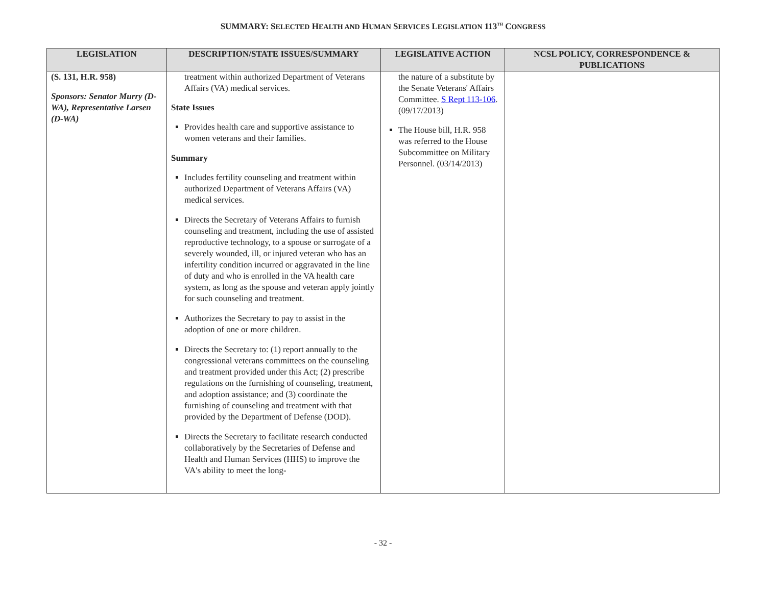SUMMARY: SELECTED HEALTH AND HUMAN SERVICES LEGISLATION 113<sup>TH</sup> CONGRESS
| LEGISLATION | DESCRIPTION/STATE ISSUES/SUMMARY | LEGISLATIVE ACTION | NCSL POLICY, CORRESPONDENCE & PUBLICATIONS |
| --- | --- | --- | --- |
| (S. 131, H.R. 958) Sponsors: Senator Murry (D-WA), Representative Larsen (D-WA) | treatment within authorized Department of Veterans Affairs (VA) medical services. State Issues Provides health care and supportive assistance to women veterans and their families. Summary Includes fertility counseling and treatment within authorized Department of Veterans Affairs (VA) medical services. Directs the Secretary of Veterans Affairs to furnish counseling and treatment, including the use of assisted reproductive technology, to a spouse or surrogate of a severely wounded, ill, or injured veteran who has an infertility condition incurred or aggravated in the line of duty and who is enrolled in the VA health care system, as long as the spouse and veteran apply jointly for such counseling and treatment. Authorizes the Secretary to pay to assist in the adoption of one or more children. Directs the Secretary to: (1) report annually to the congressional veterans committees on the counseling and treatment provided under this Act; (2) prescribe regulations on the furnishing of counseling, treatment, and adoption assistance; and (3) coordinate the furnishing of counseling and treatment with that provided by the Department of Defense (DOD). Directs the Secretary to facilitate research conducted collaboratively by the Secretaries of Defense and Health and Human Services (HHS) to improve the VA's ability to meet the long- | the nature of a substitute by the Senate Veterans' Affairs Committee. S Rept 113-106 .(09/17/2013) The House bill, H.R. 958 was referred to the House Subcommittee on Military Personnel. (03/14/2013) | |
- 32 -